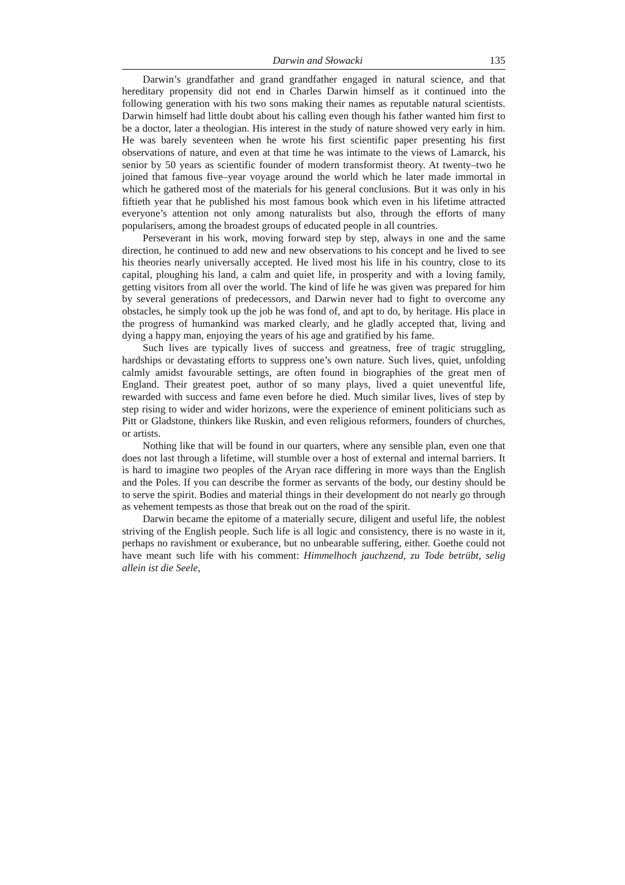Darwin and Słowacki 135
Darwin’s grandfather and grand grandfather engaged in natural science, and that hereditary propensity did not end in Charles Darwin himself as it continued into the following generation with his two sons making their names as reputable natural scientists. Darwin himself had little doubt about his calling even though his father wanted him first to be a doctor, later a theologian. His interest in the study of nature showed very early in him. He was barely seventeen when he wrote his first scientific paper presenting his first observations of nature, and even at that time he was intimate to the views of Lamarck, his senior by 50 years as scientific founder of modern transformist theory. At twenty–two he joined that famous five–year voyage around the world which he later made immortal in which he gathered most of the materials for his general conclusions. But it was only in his fiftieth year that he published his most famous book which even in his lifetime attracted everyone’s attention not only among naturalists but also, through the efforts of many popularisers, among the broadest groups of educated people in all countries.
Perseverant in his work, moving forward step by step, always in one and the same direction, he continued to add new and new observations to his concept and he lived to see his theories nearly universally accepted. He lived most his life in his country, close to its capital, ploughing his land, a calm and quiet life, in prosperity and with a loving family, getting visitors from all over the world. The kind of life he was given was prepared for him by several generations of predecessors, and Darwin never had to fight to overcome any obstacles, he simply took up the job he was fond of, and apt to do, by heritage. His place in the progress of humankind was marked clearly, and he gladly accepted that, living and dying a happy man, enjoying the years of his age and gratified by his fame.
Such lives are typically lives of success and greatness, free of tragic struggling, hardships or devastating efforts to suppress one’s own nature. Such lives, quiet, unfolding calmly amidst favourable settings, are often found in biographies of the great men of England. Their greatest poet, author of so many plays, lived a quiet uneventful life, rewarded with success and fame even before he died. Much similar lives, lives of step by step rising to wider and wider horizons, were the experience of eminent politicians such as Pitt or Gladstone, thinkers like Ruskin, and even religious reformers, founders of churches, or artists.
Nothing like that will be found in our quarters, where any sensible plan, even one that does not last through a lifetime, will stumble over a host of external and internal barriers. It is hard to imagine two peoples of the Aryan race differing in more ways than the English and the Poles. If you can describe the former as servants of the body, our destiny should be to serve the spirit. Bodies and material things in their development do not nearly go through as vehement tempests as those that break out on the road of the spirit.
Darwin became the epitome of a materially secure, diligent and useful life, the noblest striving of the English people. Such life is all logic and consistency, there is no waste in it, perhaps no ravishment or exuberance, but no unbearable suffering, either. Goethe could not have meant such life with his comment: Himmelhoch jauchzend, zu Tode betrübt, selig allein ist die Seele,